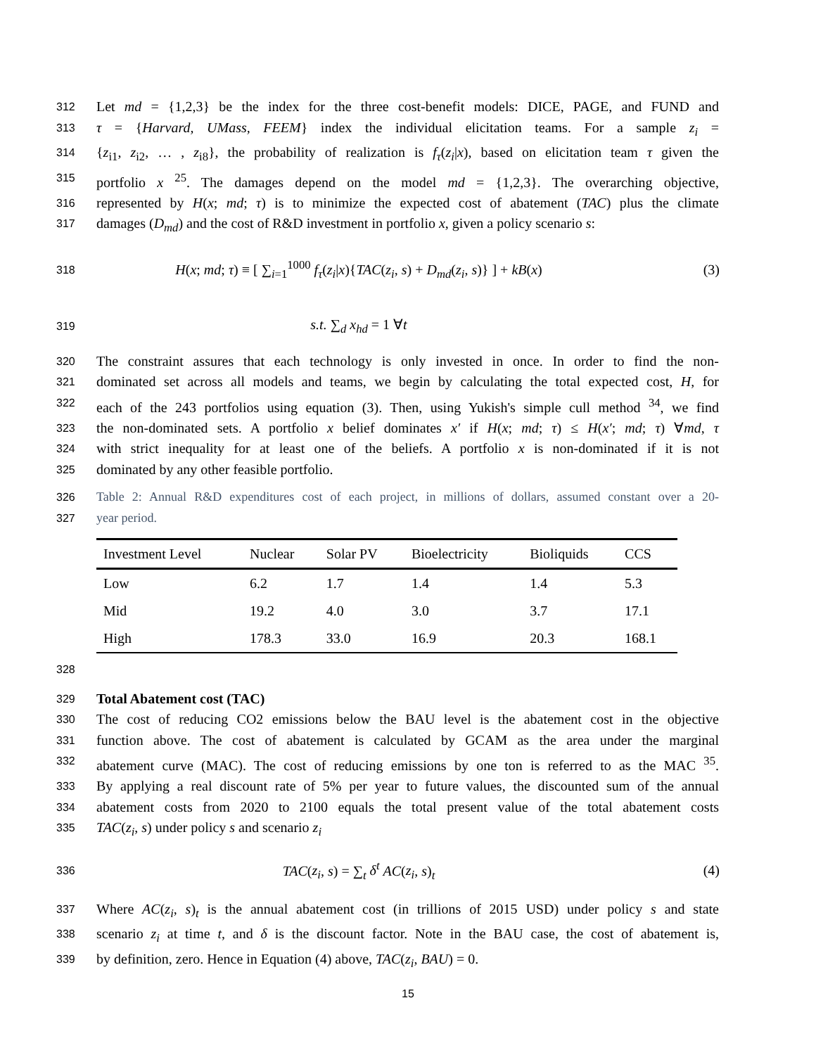312 Let md = {1,2,3} be the index for the three cost-benefit models: DICE, PAGE, and FUND and
313 τ = {Harvard, UMass, FEEM} index the individual elicitation teams. For a sample z<sub>i</sub> =
314 {z<sub>i1</sub>, z<sub>i2</sub>, … , z<sub>i8</sub>}, the probability of realization is f<sub>τ</sub>(z<sub>i</sub>|x), based on elicitation team τ given the
315 portfolio x <sup>25</sup>. The damages depend on the model md = {1,2,3}. The overarching objective,
316 represented by H(x; md; τ) is to minimize the expected cost of abatement (TAC) plus the climate
317 damages (D<sub>md</sub>) and the cost of R&D investment in portfolio x, given a policy scenario s:
318 H(x; md; τ) ≡ [ ∑<sub>i=1</sub><sup>1000</sup> f<sub>τ</sub>(z<sub>i</sub>|x){TAC(z<sub>i</sub>, s) + D<sub>md</sub>(z<sub>i</sub>, s)} ] + kB(x) (3)
319 s.t. ∑<sub>d</sub> x<sub>hd</sub> = 1 ∀t
320 The constraint assures that each technology is only invested in once. In order to find the non-
321 dominated set across all models and teams, we begin by calculating the total expected cost, H, for
322 each of the 243 portfolios using equation (3). Then, using Yukish's simple cull method <sup>34</sup>, we find
323 the non-dominated sets. A portfolio x belief dominates x′ if H(x; md; τ) ≤ H(x′; md; τ) ∀md, τ
324 with strict inequality for at least one of the beliefs. A portfolio x is non-dominated if it is not
325 dominated by any other feasible portfolio.
326 Table 2: Annual R&D expenditures cost of each project, in millions of dollars, assumed constant over a 20-
327 year period.
| Investment Level | Nuclear | Solar PV | Bioelectricity | Bioliquids | CCS |
| --- | --- | --- | --- | --- | --- |
| Low | 6.2 | 1.7 | 1.4 | 1.4 | 5.3 |
| Mid | 19.2 | 4.0 | 3.0 | 3.7 | 17.1 |
| High | 178.3 | 33.0 | 16.9 | 20.3 | 168.1 |
328
329 Total Abatement cost (TAC)
330 The cost of reducing CO2 emissions below the BAU level is the abatement cost in the objective
331 function above. The cost of abatement is calculated by GCAM as the area under the marginal
332 abatement curve (MAC). The cost of reducing emissions by one ton is referred to as the MAC <sup>35</sup>.
333 By applying a real discount rate of 5% per year to future values, the discounted sum of the annual
334 abatement costs from 2020 to 2100 equals the total present value of the total abatement costs
335 TAC(z<sub>i</sub>, s) under policy s and scenario z<sub>i</sub>
336 TAC(z<sub>i</sub>, s) = ∑<sub>t</sub> δ<sup>t</sup> AC(z<sub>i</sub>, s)<sub>t</sub> (4)
337 Where AC(z<sub>i</sub>, s)<sub>t</sub> is the annual abatement cost (in trillions of 2015 USD) under policy s and state
338 scenario z<sub>i</sub> at time t, and δ is the discount factor. Note in the BAU case, the cost of abatement is,
339 by definition, zero. Hence in Equation (4) above, TAC(z<sub>i</sub>, BAU) = 0.
15